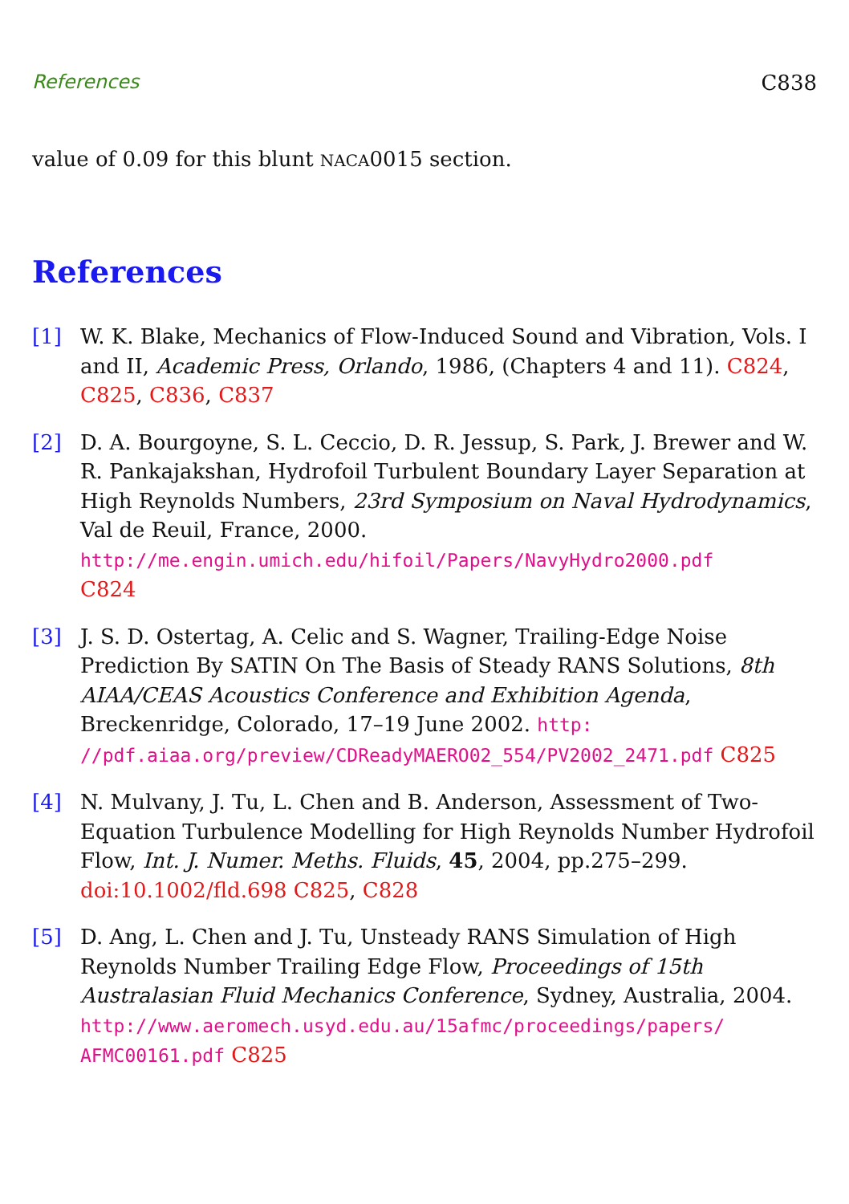References C838
value of 0.09 for this blunt NACA0015 section.
References
[1] W. K. Blake, Mechanics of Flow-Induced Sound and Vibration, Vols. I and II, Academic Press, Orlando, 1986, (Chapters 4 and 11). C824, C825, C836, C837
[2] D. A. Bourgoyne, S. L. Ceccio, D. R. Jessup, S. Park, J. Brewer and W. R. Pankajakshan, Hydrofoil Turbulent Boundary Layer Separation at High Reynolds Numbers, 23rd Symposium on Naval Hydrodynamics, Val de Reuil, France, 2000.
http://me.engin.umich.edu/hifoil/Papers/NavyHydro2000.pdf
C824
[3] J. S. D. Ostertag, A. Celic and S. Wagner, Trailing-Edge Noise Prediction By SATIN On The Basis of Steady RANS Solutions, 8th AIAA/CEAS Acoustics Conference and Exhibition Agenda, Breckenridge, Colorado, 17–19 June 2002. http: //pdf.aiaa.org/preview/CDReadyMAERO02_554/PV2002_2471.pdf C825
[4] N. Mulvany, J. Tu, L. Chen and B. Anderson, Assessment of Two-Equation Turbulence Modelling for High Reynolds Number Hydrofoil Flow, Int. J. Numer. Meths. Fluids, 45, 2004, pp.275–299. doi:10.1002/fld.698 C825, C828
[5] D. Ang, L. Chen and J. Tu, Unsteady RANS Simulation of High Reynolds Number Trailing Edge Flow, Proceedings of 15th Australasian Fluid Mechanics Conference, Sydney, Australia, 2004. http://www.aeromech.usyd.edu.au/15afmc/proceedings/papers/ AFMC00161.pdf C825